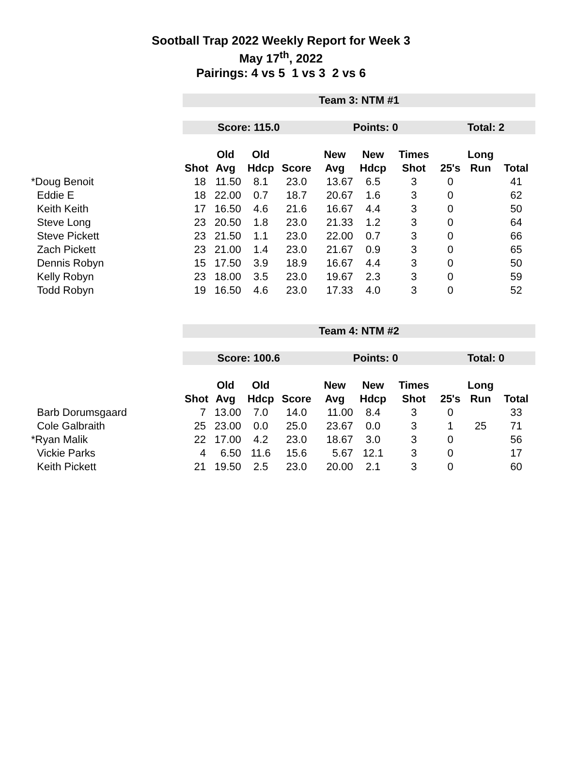Sootball Trap 2022 Weekly Report for Week 3
May 17<sup>th</sup>, 2022
Pairings: 4 vs 5 1 vs 3 2 vs 6
| | Team 3: NTM #1 | | | | | | | | | |
| | Score: 115.0 | | | | Points: 0 | | | Total: 2 | | |
| | | Old | Old | | New | New | Times | | Long | |
| | Shot | Avg | Hdcp | Score | Avg | Hdcp | Shot | 25's | Run | Total |
| *Doug Benoit | 18 | 11.50 | 8.1 | 23.0 | 13.67 | 6.5 | 3 | 0 | | 41 |
| Eddie E | 18 | 22.00 | 0.7 | 18.7 | 20.67 | 1.6 | 3 | 0 | | 62 |
| Keith Keith | 17 | 16.50 | 4.6 | 21.6 | 16.67 | 4.4 | 3 | 0 | | 50 |
| Steve Long | 23 | 20.50 | 1.8 | 23.0 | 21.33 | 1.2 | 3 | 0 | | 64 |
| Steve Pickett | 23 | 21.50 | 1.1 | 23.0 | 22.00 | 0.7 | 3 | 0 | | 66 |
| Zach Pickett | 23 | 21.00 | 1.4 | 23.0 | 21.67 | 0.9 | 3 | 0 | | 65 |
| Dennis Robyn | 15 | 17.50 | 3.9 | 18.9 | 16.67 | 4.4 | 3 | 0 | | 50 |
| Kelly Robyn | 23 | 18.00 | 3.5 | 23.0 | 19.67 | 2.3 | 3 | 0 | | 59 |
| Todd Robyn | 19 | 16.50 | 4.6 | 23.0 | 17.33 | 4.0 | 3 | 0 | | 52 |
| | Team 4: NTM #2 | | | | | | | | | |
| | Score: 100.6 | | | | Points: 0 | | | Total: 0 | | |
| | | Old | Old | | New | New | Times | | Long | |
| | Shot | Avg | Hdcp | Score | Avg | Hdcp | Shot | 25's | Run | Total |
| Barb Dorumsgaard | 7 | 13.00 | 7.0 | 14.0 | 11.00 | 8.4 | 3 | 0 | | 33 |
| Cole Galbraith | 25 | 23.00 | 0.0 | 25.0 | 23.67 | 0.0 | 3 | 1 | 25 | 71 |
| *Ryan Malik | 22 | 17.00 | 4.2 | 23.0 | 18.67 | 3.0 | 3 | 0 | | 56 |
| Vickie Parks | 4 | 6.50 | 11.6 | 15.6 | 5.67 | 12.1 | 3 | 0 | | 17 |
| Keith Pickett | 21 | 19.50 | 2.5 | 23.0 | 20.00 | 2.1 | 3 | 0 | | 60 |